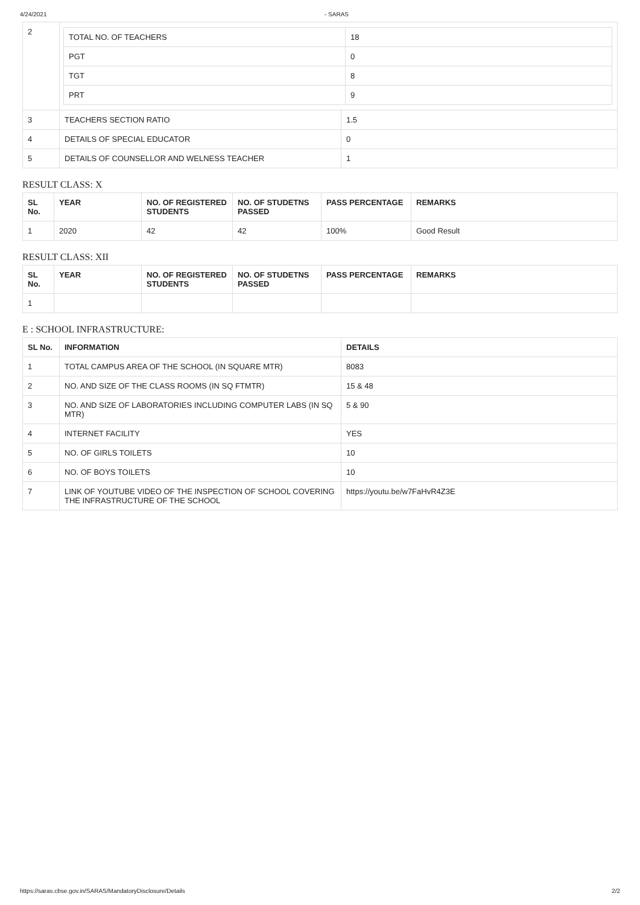4/24/2021 - SARAS
| 2 | / TOTAL NO. OF TEACHERS / 18 / / PGT / 0 / / TGT / 8 / / PRT / 9 / | |
| 3 | TEACHERS SECTION RATIO | 1.5 |
| 4 | DETAILS OF SPECIAL EDUCATOR | 0 |
| 5 | DETAILS OF COUNSELLOR AND WELNESS TEACHER | 1 |
RESULT CLASS: X
| SL No. | YEAR | NO. OF REGISTERED STUDENTS | NO. OF STUDETNS PASSED | PASS PERCENTAGE | REMARKS |
| --- | --- | --- | --- | --- | --- |
| 1 | 2020 | 42 | 42 | 100% | Good Result |
RESULT CLASS: XII
| SL No. | YEAR | NO. OF REGISTERED STUDENTS | NO. OF STUDETNS PASSED | PASS PERCENTAGE | REMARKS |
| --- | --- | --- | --- | --- | --- |
| 1 | | | | | |
E : SCHOOL INFRASTRUCTURE:
| SL No. | INFORMATION | DETAILS |
| --- | --- | --- |
| 1 | TOTAL CAMPUS AREA OF THE SCHOOL (IN SQUARE MTR) | 8083 |
| 2 | NO. AND SIZE OF THE CLASS ROOMS (IN SQ FTMTR) | 15 & 48 |
| 3 | NO. AND SIZE OF LABORATORIES INCLUDING COMPUTER LABS (IN SQ MTR) | 5 & 90 |
| 4 | INTERNET FACILITY | YES |
| 5 | NO. OF GIRLS TOILETS | 10 |
| 6 | NO. OF BOYS TOILETS | 10 |
| 7 | LINK OF YOUTUBE VIDEO OF THE INSPECTION OF SCHOOL COVERING THE INFRASTRUCTURE OF THE SCHOOL | https://youtu.be/w7FaHvR4Z3E |
https://saras.cbse.gov.in/SARAS/MandatoryDisclosure/Details 2/2